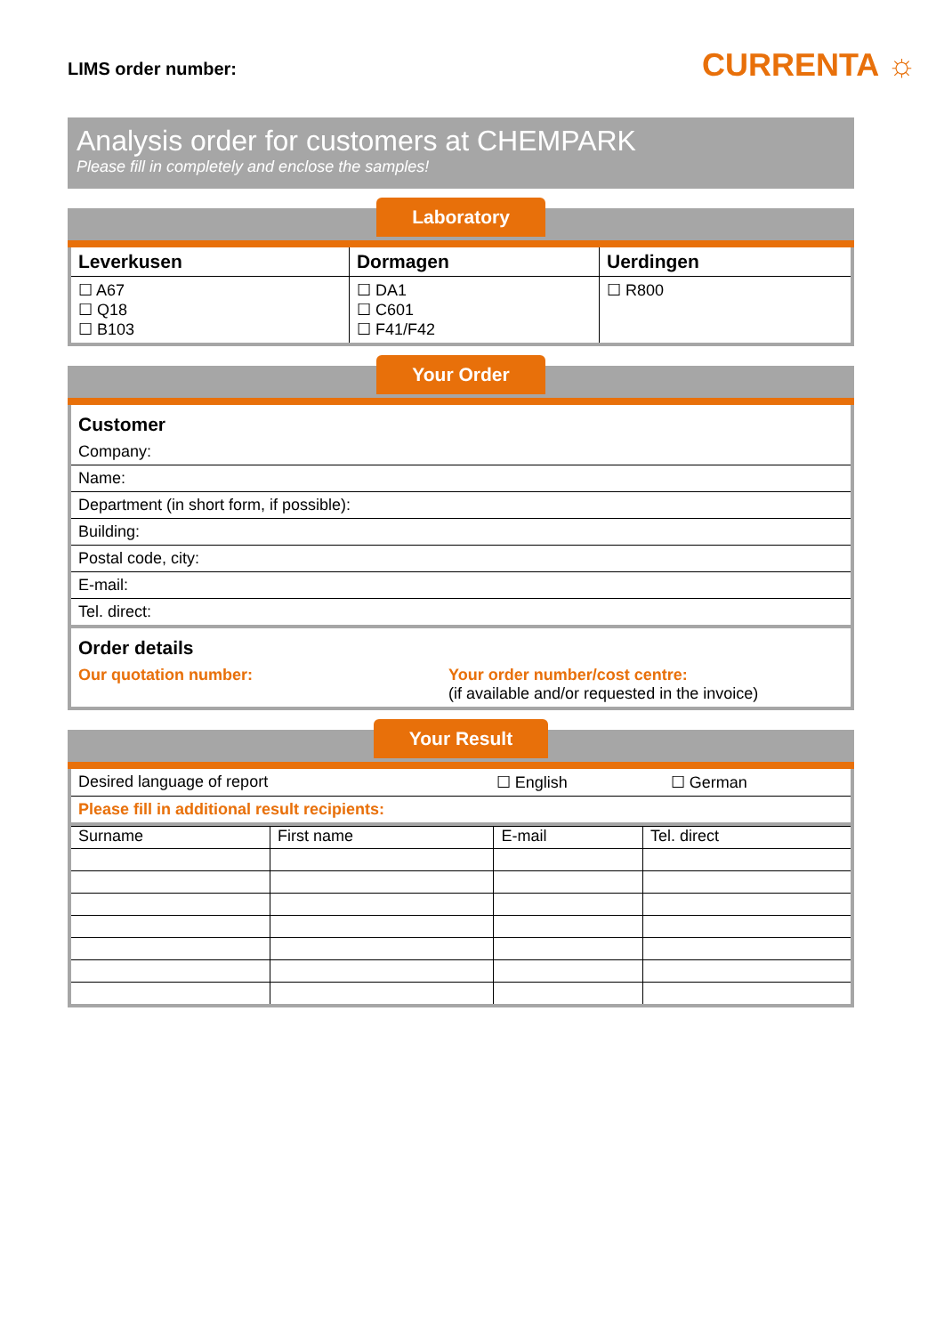LIMS order number:
CURRENTA ☼
Analysis order for customers at CHEMPARK
Please fill in completely and enclose the samples!
Laboratory
| Leverkusen | Dormagen | Uerdingen |
| --- | --- | --- |
| ☐ A67 ☐ Q18 ☐ B103 | ☐ DA1 ☐ C601 ☐ F41/F42 | ☐ R800 |
Your Order
| Customer |
| Company: |
| Name: |
| Department (in short form, if possible): |
| Building: |
| Postal code, city: |
| E-mail: |
| Tel. direct: |
| Order details | |
| Our quotation number: | Your order number/cost centre: (if available and/or requested in the invoice) |
Your Result
| Desired language of report | ☐ English | ☐ German |
| Please fill in additional result recipients: | | |
| Surname | First name | E-mail | Tel. direct |